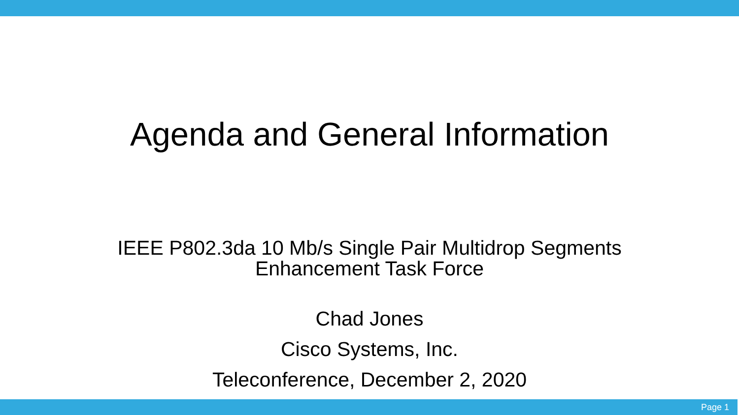Agenda and General Information
IEEE P802.3da 10 Mb/s Single Pair Multidrop Segments
Enhancement Task Force
Chad Jones
Cisco Systems, Inc.
Teleconference, December 2, 2020
Page 1